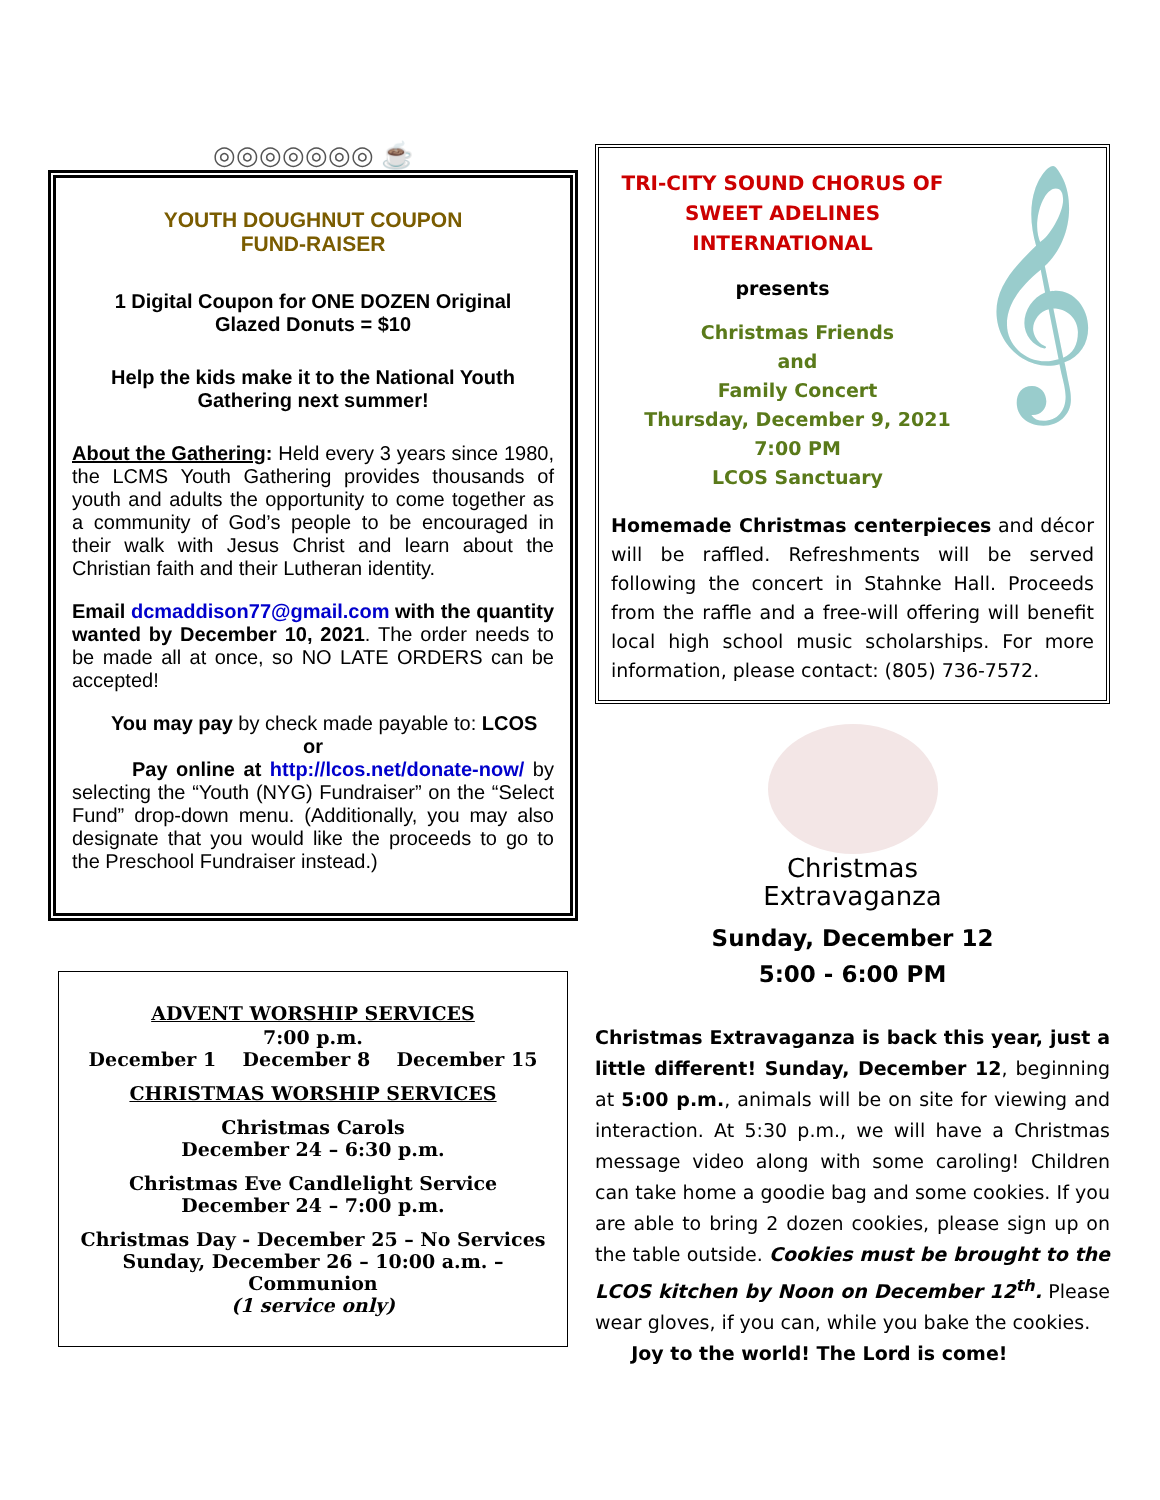◎◎◎◎◎◎◎ ☕
YOUTH DOUGHNUT COUPON
FUND-RAISER
1 Digital Coupon for ONE DOZEN Original
Glazed Donuts = $10
Help the kids make it to the National Youth
Gathering next summer!
About the Gathering: Held every 3 years since 1980, the LCMS Youth Gathering provides thousands of youth and adults the opportunity to come together as a community of God’s people to be encouraged in their walk with Jesus Christ and learn about the Christian faith and their Lutheran identity.
Email dcmaddison77@gmail.com with the quantity wanted by December 10, 2021. The order needs to be made all at once, so NO LATE ORDERS can be accepted!
You may pay by check made payable to: LCOS
or
Pay online at http://lcos.net/donate-now/ by selecting the “Youth (NYG) Fundraiser” on the “Select Fund” drop-down menu. (Additionally, you may also designate that you would like the proceeds to go to the Preschool Fundraiser instead.)
ADVENT WORSHIP SERVICES
7:00 p.m.
December 1 December 8 December 15
CHRISTMAS WORSHIP SERVICES
Christmas Carols
December 24 – 6:30 p.m.
Christmas Eve Candlelight Service
December 24 – 7:00 p.m.
Christmas Day - December 25 – No Services
Sunday, December 26 – 10:00 a.m. –
Communion
(1 service only)
𝄞
TRI-CITY SOUND CHORUS OF
SWEET ADELINES
INTERNATIONAL
presents
Christmas Friends
and
Family Concert
Thursday, December 9, 2021
7:00 PM
LCOS Sanctuary
Homemade Christmas centerpieces and décor will be raffled. Refreshments will be served following the concert in Stahnke Hall. Proceeds from the raffle and a free-will offering will benefit local high school music scholarships. For more information, please contact: (805) 736-7572.
Christmas
Extravaganza
Sunday, December 12
5:00 - 6:00 PM
Christmas Extravaganza is back this year, just a little different! Sunday, December 12, beginning at 5:00 p.m., animals will be on site for viewing and interaction. At 5:30 p.m., we will have a Christmas message video along with some caroling! Children can take home a goodie bag and some cookies. If you are able to bring 2 dozen cookies, please sign up on the table outside. Cookies must be brought to the LCOS kitchen by Noon on December 12<sup>th</sup>. Please wear gloves, if you can, while you bake the cookies.
Joy to the world! The Lord is come!